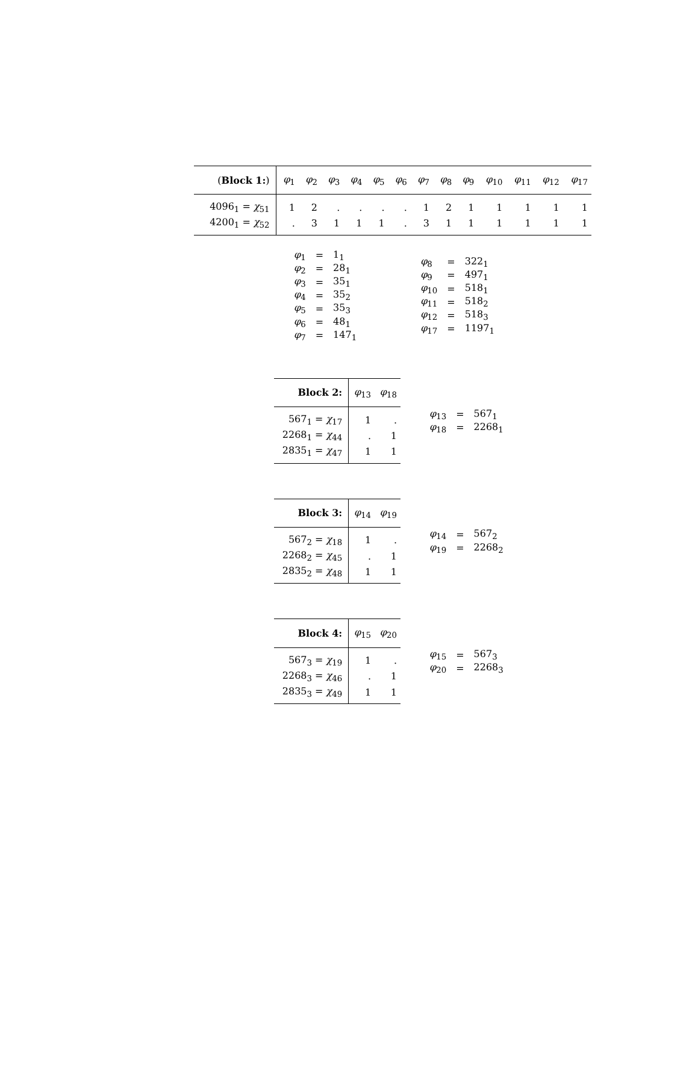| ( Block 1: ) | φ<sub>1</sub> | φ<sub>2</sub> | φ<sub>3</sub> | φ<sub>4</sub> | φ<sub>5</sub> | φ<sub>6</sub> | φ<sub>7</sub> | φ<sub>8</sub> | φ<sub>9</sub> | φ<sub>10</sub> | φ<sub>11</sub> | φ<sub>12</sub> | φ<sub>17</sub> |
| --- | --- | --- | --- | --- | --- | --- | --- | --- | --- | --- | --- | --- | --- |
| 4096<sub>1</sub> = χ<sub>51</sub> | 1 | 2 | . | . | . | . | 1 | 2 | 1 | 1 | 1 | 1 | 1 |
| 4200<sub>1</sub> = χ<sub>52</sub> | . | 3 | 1 | 1 | 1 | . | 3 | 1 | 1 | 1 | 1 | 1 | 1 |
| φ<sub>1</sub> | = | 1<sub>1</sub> |
| φ<sub>2</sub> | = | 28<sub>1</sub> |
| φ<sub>3</sub> | = | 35<sub>1</sub> |
| φ<sub>4</sub> | = | 35<sub>2</sub> |
| φ<sub>5</sub> | = | 35<sub>3</sub> |
| φ<sub>6</sub> | = | 48<sub>1</sub> |
| φ<sub>7</sub> | = | 147<sub>1</sub> |
| φ<sub>8</sub> | = | 322<sub>1</sub> |
| φ<sub>9</sub> | = | 497<sub>1</sub> |
| φ<sub>10</sub> | = | 518<sub>1</sub> |
| φ<sub>11</sub> | = | 518<sub>2</sub> |
| φ<sub>12</sub> | = | 518<sub>3</sub> |
| φ<sub>17</sub> | = | 1197<sub>1</sub> |
| Block 2: | φ<sub>13</sub> | φ<sub>18</sub> |
| --- | --- | --- |
| 567<sub>1</sub> = χ<sub>17</sub> | 1 | . |
| 2268<sub>1</sub> = χ<sub>44</sub> | . | 1 |
| 2835<sub>1</sub> = χ<sub>47</sub> | 1 | 1 |
| φ<sub>13</sub> | = | 567<sub>1</sub> |
| φ<sub>18</sub> | = | 2268<sub>1</sub> |
| Block 3: | φ<sub>14</sub> | φ<sub>19</sub> |
| --- | --- | --- |
| 567<sub>2</sub> = χ<sub>18</sub> | 1 | . |
| 2268<sub>2</sub> = χ<sub>45</sub> | . | 1 |
| 2835<sub>2</sub> = χ<sub>48</sub> | 1 | 1 |
| φ<sub>14</sub> | = | 567<sub>2</sub> |
| φ<sub>19</sub> | = | 2268<sub>2</sub> |
| Block 4: | φ<sub>15</sub> | φ<sub>20</sub> |
| --- | --- | --- |
| 567<sub>3</sub> = χ<sub>19</sub> | 1 | . |
| 2268<sub>3</sub> = χ<sub>46</sub> | . | 1 |
| 2835<sub>3</sub> = χ<sub>49</sub> | 1 | 1 |
| φ<sub>15</sub> | = | 567<sub>3</sub> |
| φ<sub>20</sub> | = | 2268<sub>3</sub> |